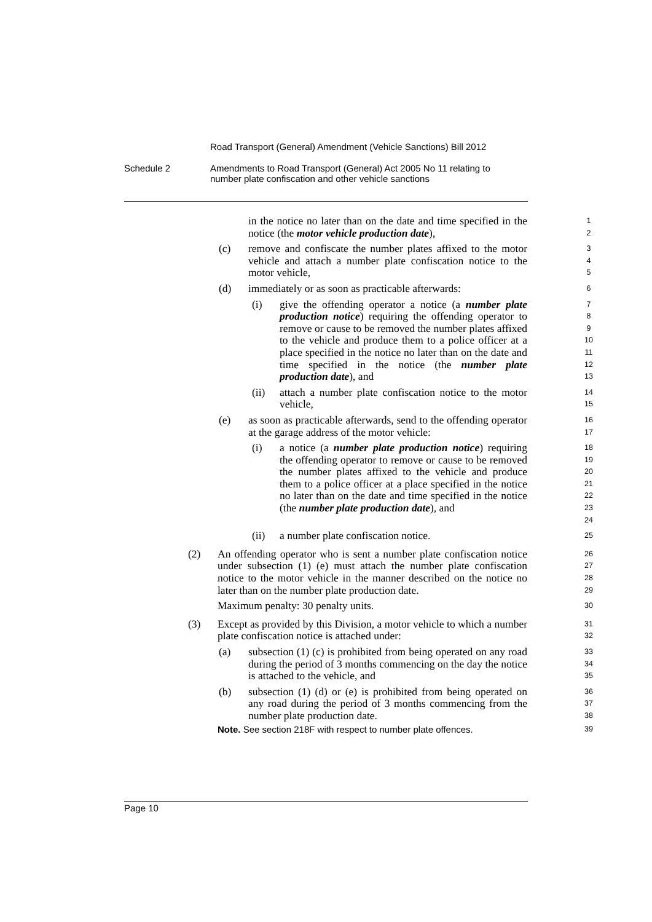Road Transport (General) Amendment (Vehicle Sanctions) Bill 2012
Schedule 2 Amendments to Road Transport (General) Act 2005 No 11 relating to
number plate confiscation and other vehicle sanctions
in the notice no later than on the date and time specified in the notice (the motor vehicle production date),
1
2
(c) remove and confiscate the number plates affixed to the motor vehicle and attach a number plate confiscation notice to the motor vehicle,
3
4
5
(d) immediately or as soon as practicable afterwards:
6
(i) give the offending operator a notice (a number plate production notice) requiring the offending operator to remove or cause to be removed the number plates affixed to the vehicle and produce them to a police officer at a place specified in the notice no later than on the date and time specified in the notice (the number plate production date), and
7
8
9
10
11
12
13
(ii) attach a number plate confiscation notice to the motor vehicle,
14
15
(e) as soon as practicable afterwards, send to the offending operator at the garage address of the motor vehicle:
16
17
(i) a notice (a number plate production notice) requiring the offending operator to remove or cause to be removed the number plates affixed to the vehicle and produce them to a police officer at a place specified in the notice no later than on the date and time specified in the notice (the number plate production date), and
18
19
20
21
22
23
24
(ii) a number plate confiscation notice.
25
(2) An offending operator who is sent a number plate confiscation notice under subsection (1) (e) must attach the number plate confiscation notice to the motor vehicle in the manner described on the notice no later than on the number plate production date.
Maximum penalty: 30 penalty units.
26
27
28
29
30
(3) Except as provided by this Division, a motor vehicle to which a number plate confiscation notice is attached under:
31
32
(a) subsection (1) (c) is prohibited from being operated on any road during the period of 3 months commencing on the day the notice is attached to the vehicle, and
33
34
35
(b) subsection (1) (d) or (e) is prohibited from being operated on any road during the period of 3 months commencing from the number plate production date.
36
37
38
Note. See section 218F with respect to number plate offences.
39
Page 10